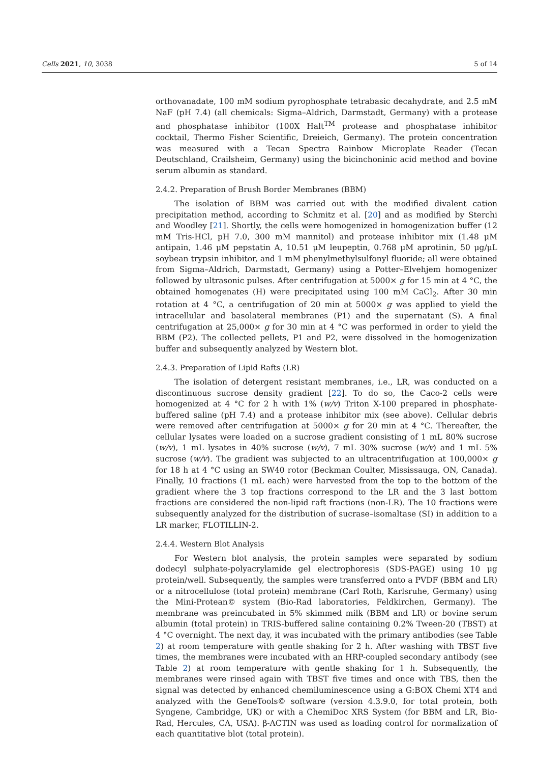Cells 2021, 10, 3038 5 of 14
orthovanadate, 100 mM sodium pyrophosphate tetrabasic decahydrate, and 2.5 mM NaF (pH 7.4) (all chemicals: Sigma–Aldrich, Darmstadt, Germany) with a protease and phosphatase inhibitor (100X Halt<sup>TM</sup> protease and phosphatase inhibitor cocktail, Thermo Fisher Scientific, Dreieich, Germany). The protein concentration was measured with a Tecan Spectra Rainbow Microplate Reader (Tecan Deutschland, Crailsheim, Germany) using the bicinchoninic acid method and bovine serum albumin as standard.
2.4.2. Preparation of Brush Border Membranes (BBM)
The isolation of BBM was carried out with the modified divalent cation precipitation method, according to Schmitz et al. [20] and as modified by Sterchi and Woodley [21]. Shortly, the cells were homogenized in homogenization buffer (12 mM Tris-HCl, pH 7.0, 300 mM mannitol) and protease inhibitor mix (1.48 μM antipain, 1.46 μM pepstatin A, 10.51 μM leupeptin, 0.768 μM aprotinin, 50 μg/μL soybean trypsin inhibitor, and 1 mM phenylmethylsulfonyl fluoride; all were obtained from Sigma–Aldrich, Darmstadt, Germany) using a Potter–Elvehjem homogenizer followed by ultrasonic pulses. After centrifugation at 5000× g for 15 min at 4 °C, the obtained homogenates (H) were precipitated using 100 mM CaCl<sub>2</sub>. After 30 min rotation at 4 °C, a centrifugation of 20 min at 5000× g was applied to yield the intracellular and basolateral membranes (P1) and the supernatant (S). A final centrifugation at 25,000× g for 30 min at 4 °C was performed in order to yield the BBM (P2). The collected pellets, P1 and P2, were dissolved in the homogenization buffer and subsequently analyzed by Western blot.
2.4.3. Preparation of Lipid Rafts (LR)
The isolation of detergent resistant membranes, i.e., LR, was conducted on a discontinuous sucrose density gradient [22]. To do so, the Caco-2 cells were homogenized at 4 °C for 2 h with 1% (w/v) Triton X-100 prepared in phosphate-buffered saline (pH 7.4) and a protease inhibitor mix (see above). Cellular debris were removed after centrifugation at 5000× g for 20 min at 4 °C. Thereafter, the cellular lysates were loaded on a sucrose gradient consisting of 1 mL 80% sucrose (w/v), 1 mL lysates in 40% sucrose (w/v), 7 mL 30% sucrose (w/v) and 1 mL 5% sucrose (w/v). The gradient was subjected to an ultracentrifugation at 100,000× g for 18 h at 4 °C using an SW40 rotor (Beckman Coulter, Mississauga, ON, Canada). Finally, 10 fractions (1 mL each) were harvested from the top to the bottom of the gradient where the 3 top fractions correspond to the LR and the 3 last bottom fractions are considered the non-lipid raft fractions (non-LR). The 10 fractions were subsequently analyzed for the distribution of sucrase–isomaltase (SI) in addition to a LR marker, FLOTILLIN-2.
2.4.4. Western Blot Analysis
For Western blot analysis, the protein samples were separated by sodium dodecyl sulphate-polyacrylamide gel electrophoresis (SDS-PAGE) using 10 μg protein/well. Subsequently, the samples were transferred onto a PVDF (BBM and LR) or a nitrocellulose (total protein) membrane (Carl Roth, Karlsruhe, Germany) using the Mini-Protean© system (Bio-Rad laboratories, Feldkirchen, Germany). The membrane was preincubated in 5% skimmed milk (BBM and LR) or bovine serum albumin (total protein) in TRIS-buffered saline containing 0.2% Tween-20 (TBST) at 4 °C overnight. The next day, it was incubated with the primary antibodies (see Table 2) at room temperature with gentle shaking for 2 h. After washing with TBST five times, the membranes were incubated with an HRP-coupled secondary antibody (see Table 2) at room temperature with gentle shaking for 1 h. Subsequently, the membranes were rinsed again with TBST five times and once with TBS, then the signal was detected by enhanced chemiluminescence using a G:BOX Chemi XT4 and analyzed with the GeneTools© software (version 4.3.9.0, for total protein, both Syngene, Cambridge, UK) or with a ChemiDoc XRS System (for BBM and LR, Bio-Rad, Hercules, CA, USA). β-ACTIN was used as loading control for normalization of each quantitative blot (total protein).